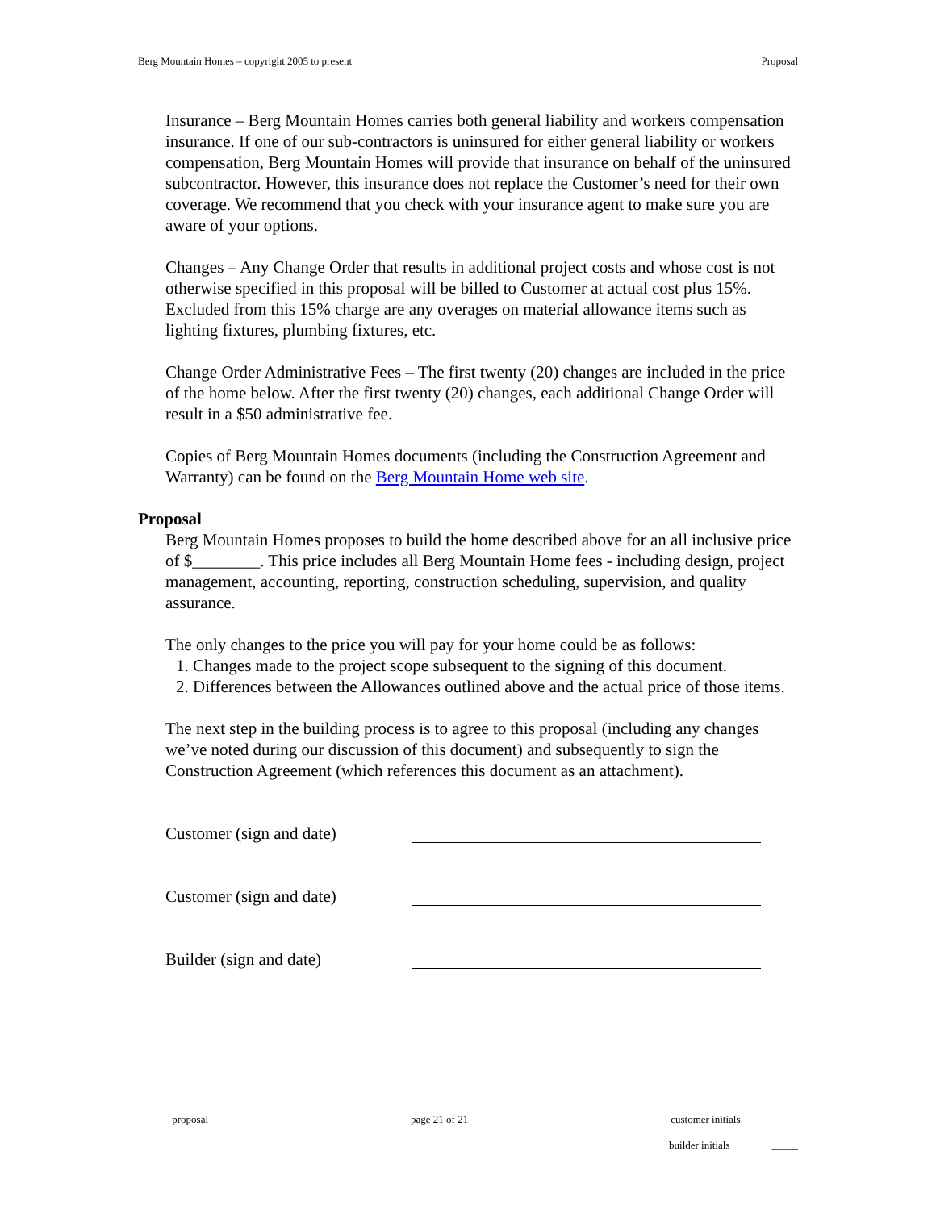Berg Mountain Homes – copyright 2005 to present Proposal
Insurance – Berg Mountain Homes carries both general liability and workers compensation insurance. If one of our sub-contractors is uninsured for either general liability or workers compensation, Berg Mountain Homes will provide that insurance on behalf of the uninsured subcontractor. However, this insurance does not replace the Customer’s need for their own coverage. We recommend that you check with your insurance agent to make sure you are aware of your options.
Changes – Any Change Order that results in additional project costs and whose cost is not otherwise specified in this proposal will be billed to Customer at actual cost plus 15%. Excluded from this 15% charge are any overages on material allowance items such as lighting fixtures, plumbing fixtures, etc.
Change Order Administrative Fees – The first twenty (20) changes are included in the price of the home below. After the first twenty (20) changes, each additional Change Order will result in a $50 administrative fee.
Copies of Berg Mountain Homes documents (including the Construction Agreement and Warranty) can be found on the Berg Mountain Home web site.
Proposal
Berg Mountain Homes proposes to build the home described above for an all inclusive price of $________. This price includes all Berg Mountain Home fees - including design, project management, accounting, reporting, construction scheduling, supervision, and quality assurance.
The only changes to the price you will pay for your home could be as follows:
1. Changes made to the project scope subsequent to the signing of this document.
2. Differences between the Allowances outlined above and the actual price of those items.
The next step in the building process is to agree to this proposal (including any changes we’ve noted during our discussion of this document) and subsequently to sign the Construction Agreement (which references this document as an attachment).
Customer (sign and date)
Customer (sign and date)
Builder (sign and date)
______ proposal page 21 of 21 customer initials _____ _____
builder initials _____